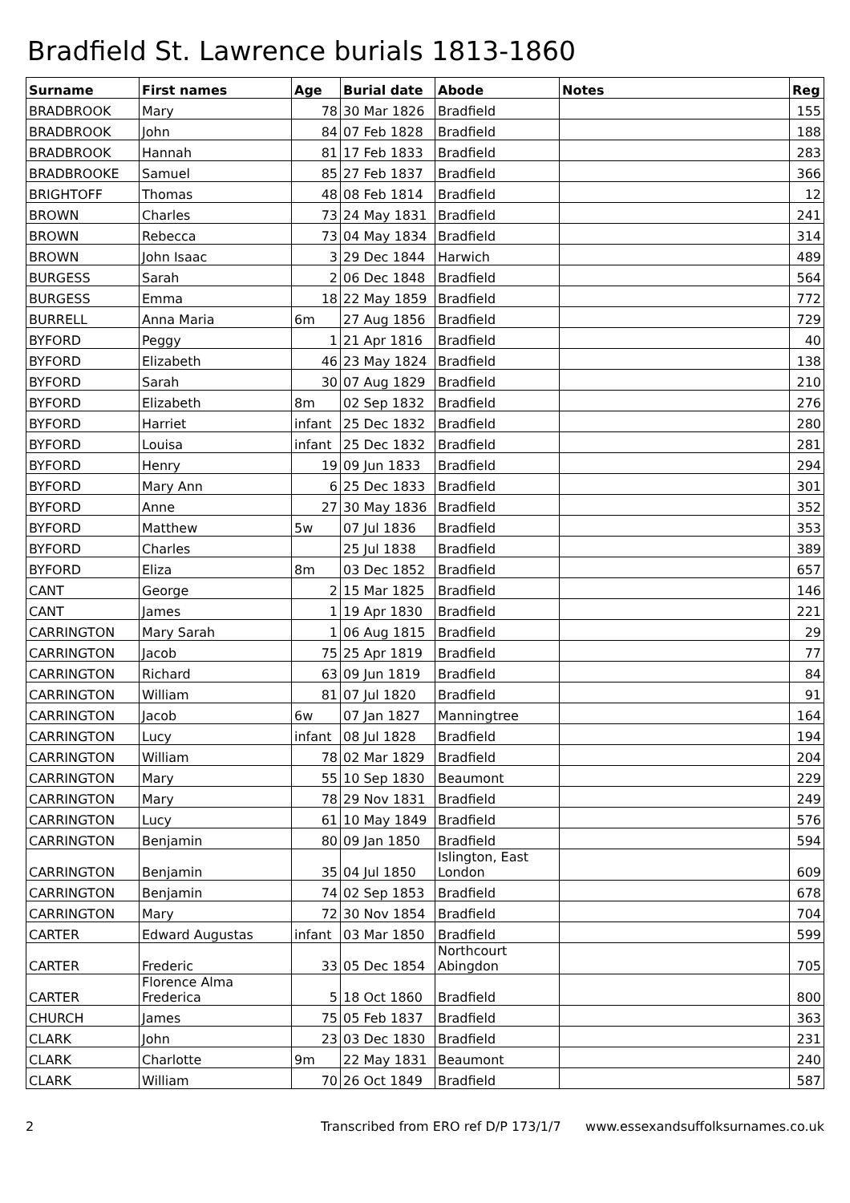Bradfield St. Lawrence burials 1813-1860
| Surname | First names | Age | Burial date | Abode | Notes | Reg |
| --- | --- | --- | --- | --- | --- | --- |
| BRADBROOK | Mary | 78 | 30 Mar 1826 | Bradfield | | 155 |
| BRADBROOK | John | 84 | 07 Feb 1828 | Bradfield | | 188 |
| BRADBROOK | Hannah | 81 | 17 Feb 1833 | Bradfield | | 283 |
| BRADBROOKE | Samuel | 85 | 27 Feb 1837 | Bradfield | | 366 |
| BRIGHTOFF | Thomas | 48 | 08 Feb 1814 | Bradfield | | 12 |
| BROWN | Charles | 73 | 24 May 1831 | Bradfield | | 241 |
| BROWN | Rebecca | 73 | 04 May 1834 | Bradfield | | 314 |
| BROWN | John Isaac | 3 | 29 Dec 1844 | Harwich | | 489 |
| BURGESS | Sarah | 2 | 06 Dec 1848 | Bradfield | | 564 |
| BURGESS | Emma | 18 | 22 May 1859 | Bradfield | | 772 |
| BURRELL | Anna Maria | 6m | 27 Aug 1856 | Bradfield | | 729 |
| BYFORD | Peggy | 1 | 21 Apr 1816 | Bradfield | | 40 |
| BYFORD | Elizabeth | 46 | 23 May 1824 | Bradfield | | 138 |
| BYFORD | Sarah | 30 | 07 Aug 1829 | Bradfield | | 210 |
| BYFORD | Elizabeth | 8m | 02 Sep 1832 | Bradfield | | 276 |
| BYFORD | Harriet | infant | 25 Dec 1832 | Bradfield | | 280 |
| BYFORD | Louisa | infant | 25 Dec 1832 | Bradfield | | 281 |
| BYFORD | Henry | 19 | 09 Jun 1833 | Bradfield | | 294 |
| BYFORD | Mary Ann | 6 | 25 Dec 1833 | Bradfield | | 301 |
| BYFORD | Anne | 27 | 30 May 1836 | Bradfield | | 352 |
| BYFORD | Matthew | 5w | 07 Jul 1836 | Bradfield | | 353 |
| BYFORD | Charles | | 25 Jul 1838 | Bradfield | | 389 |
| BYFORD | Eliza | 8m | 03 Dec 1852 | Bradfield | | 657 |
| CANT | George | 2 | 15 Mar 1825 | Bradfield | | 146 |
| CANT | James | 1 | 19 Apr 1830 | Bradfield | | 221 |
| CARRINGTON | Mary Sarah | 1 | 06 Aug 1815 | Bradfield | | 29 |
| CARRINGTON | Jacob | 75 | 25 Apr 1819 | Bradfield | | 77 |
| CARRINGTON | Richard | 63 | 09 Jun 1819 | Bradfield | | 84 |
| CARRINGTON | William | 81 | 07 Jul 1820 | Bradfield | | 91 |
| CARRINGTON | Jacob | 6w | 07 Jan 1827 | Manningtree | | 164 |
| CARRINGTON | Lucy | infant | 08 Jul 1828 | Bradfield | | 194 |
| CARRINGTON | William | 78 | 02 Mar 1829 | Bradfield | | 204 |
| CARRINGTON | Mary | 55 | 10 Sep 1830 | Beaumont | | 229 |
| CARRINGTON | Mary | 78 | 29 Nov 1831 | Bradfield | | 249 |
| CARRINGTON | Lucy | 61 | 10 May 1849 | Bradfield | | 576 |
| CARRINGTON | Benjamin | 80 | 09 Jan 1850 | Bradfield | | 594 |
| CARRINGTON | Benjamin | 35 | 04 Jul 1850 | Islington, East London | | 609 |
| CARRINGTON | Benjamin | 74 | 02 Sep 1853 | Bradfield | | 678 |
| CARRINGTON | Mary | 72 | 30 Nov 1854 | Bradfield | | 704 |
| CARTER | Edward Augustas | infant | 03 Mar 1850 | Bradfield | | 599 |
| CARTER | Frederic | 33 | 05 Dec 1854 | Northcourt Abingdon | | 705 |
| CARTER | Florence Alma Frederica | 5 | 18 Oct 1860 | Bradfield | | 800 |
| CHURCH | James | 75 | 05 Feb 1837 | Bradfield | | 363 |
| CLARK | John | 23 | 03 Dec 1830 | Bradfield | | 231 |
| CLARK | Charlotte | 9m | 22 May 1831 | Beaumont | | 240 |
| CLARK | William | 70 | 26 Oct 1849 | Bradfield | | 587 |
2 Transcribed from ERO ref D/P 173/1/7 www.essexandsuffolksurnames.co.uk